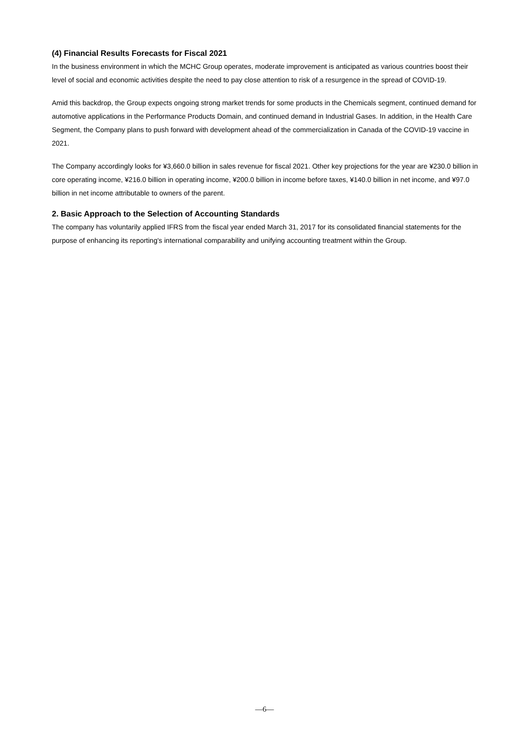(4) Financial Results Forecasts for Fiscal 2021
In the business environment in which the MCHC Group operates, moderate improvement is anticipated as various countries boost their level of social and economic activities despite the need to pay close attention to risk of a resurgence in the spread of COVID-19.
Amid this backdrop, the Group expects ongoing strong market trends for some products in the Chemicals segment, continued demand for automotive applications in the Performance Products Domain, and continued demand in Industrial Gases. In addition, in the Health Care Segment, the Company plans to push forward with development ahead of the commercialization in Canada of the COVID-19 vaccine in 2021.
The Company accordingly looks for ¥3,660.0 billion in sales revenue for fiscal 2021. Other key projections for the year are ¥230.0 billion in core operating income, ¥216.0 billion in operating income, ¥200.0 billion in income before taxes, ¥140.0 billion in net income, and ¥97.0 billion in net income attributable to owners of the parent.
2. Basic Approach to the Selection of Accounting Standards
The company has voluntarily applied IFRS from the fiscal year ended March 31, 2017 for its consolidated financial statements for the purpose of enhancing its reporting's international comparability and unifying accounting treatment within the Group.
—6—